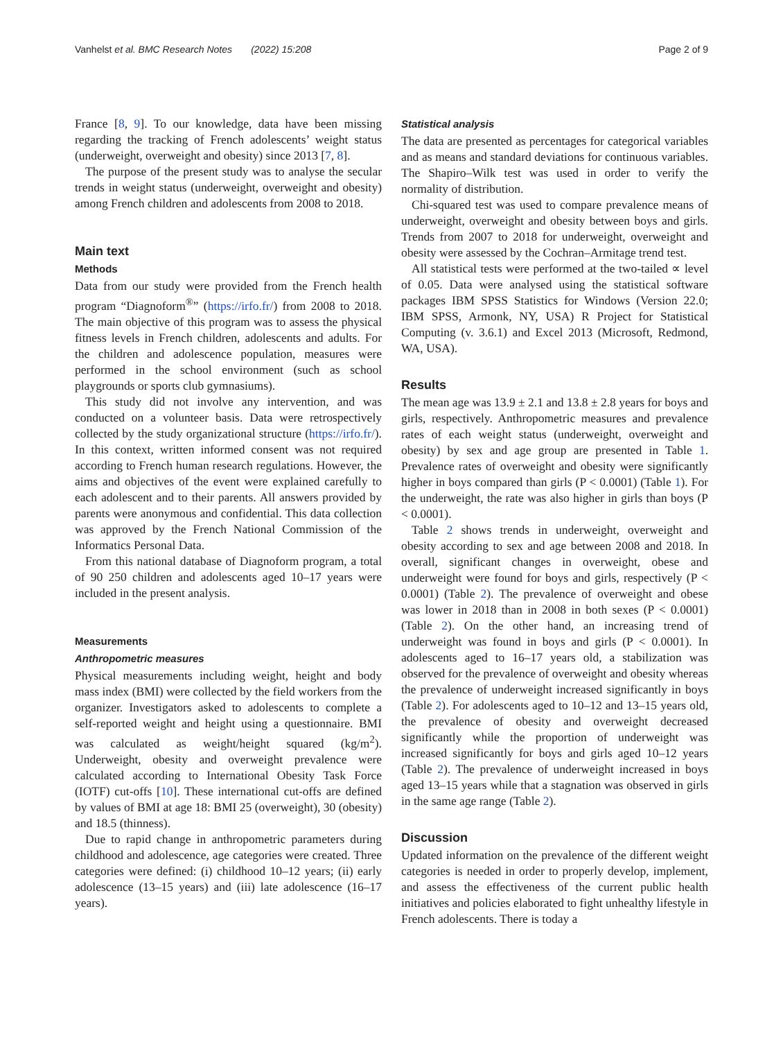Vanhelst et al. BMC Research Notes (2022) 15:208 Page 2 of 9
France [8, 9]. To our knowledge, data have been missing regarding the tracking of French adolescents’ weight status (underweight, overweight and obesity) since 2013 [7, 8].
The purpose of the present study was to analyse the secular trends in weight status (underweight, overweight and obesity) among French children and adolescents from 2008 to 2018.
Main text
Methods
Data from our study were provided from the French health program “Diagnoform<sup>®</sup>” (https://irfo.fr/) from 2008 to 2018. The main objective of this program was to assess the physical fitness levels in French children, adolescents and adults. For the children and adolescence population, measures were performed in the school environment (such as school playgrounds or sports club gymnasiums).
This study did not involve any intervention, and was conducted on a volunteer basis. Data were retrospectively collected by the study organizational structure (https://irfo.fr/). In this context, written informed consent was not required according to French human research regulations. However, the aims and objectives of the event were explained carefully to each adolescent and to their parents. All answers provided by parents were anonymous and confidential. This data collection was approved by the French National Commission of the Informatics Personal Data.
From this national database of Diagnoform program, a total of 90 250 children and adolescents aged 10–17 years were included in the present analysis.
Measurements
Anthropometric measures
Physical measurements including weight, height and body mass index (BMI) were collected by the field workers from the organizer. Investigators asked to adolescents to complete a self-reported weight and height using a questionnaire. BMI was calculated as weight/height squared (kg/m<sup>2</sup>). Underweight, obesity and overweight prevalence were calculated according to International Obesity Task Force (IOTF) cut-offs [10]. These international cut-offs are defined by values of BMI at age 18: BMI 25 (overweight), 30 (obesity) and 18.5 (thinness).
Due to rapid change in anthropometric parameters during childhood and adolescence, age categories were created. Three categories were defined: (i) childhood 10–12 years; (ii) early adolescence (13–15 years) and (iii) late adolescence (16–17 years).
Statistical analysis
The data are presented as percentages for categorical variables and as means and standard deviations for continuous variables. The Shapiro–Wilk test was used in order to verify the normality of distribution.
Chi-squared test was used to compare prevalence means of underweight, overweight and obesity between boys and girls. Trends from 2007 to 2018 for underweight, overweight and obesity were assessed by the Cochran–Armitage trend test.
All statistical tests were performed at the two-tailed ∝ level of 0.05. Data were analysed using the statistical software packages IBM SPSS Statistics for Windows (Version 22.0; IBM SPSS, Armonk, NY, USA) R Project for Statistical Computing (v. 3.6.1) and Excel 2013 (Microsoft, Redmond, WA, USA).
Results
The mean age was 13.9 ± 2.1 and 13.8 ± 2.8 years for boys and girls, respectively. Anthropometric measures and prevalence rates of each weight status (underweight, overweight and obesity) by sex and age group are presented in Table 1. Prevalence rates of overweight and obesity were significantly higher in boys compared than girls (P < 0.0001) (Table 1). For the underweight, the rate was also higher in girls than boys (P < 0.0001).
Table 2 shows trends in underweight, overweight and obesity according to sex and age between 2008 and 2018. In overall, significant changes in overweight, obese and underweight were found for boys and girls, respectively (P < 0.0001) (Table 2). The prevalence of overweight and obese was lower in 2018 than in 2008 in both sexes (P < 0.0001) (Table 2). On the other hand, an increasing trend of underweight was found in boys and girls (P < 0.0001). In adolescents aged to 16–17 years old, a stabilization was observed for the prevalence of overweight and obesity whereas the prevalence of underweight increased significantly in boys (Table 2). For adolescents aged to 10–12 and 13–15 years old, the prevalence of obesity and overweight decreased significantly while the proportion of underweight was increased significantly for boys and girls aged 10–12 years (Table 2). The prevalence of underweight increased in boys aged 13–15 years while that a stagnation was observed in girls in the same age range (Table 2).
Discussion
Updated information on the prevalence of the different weight categories is needed in order to properly develop, implement, and assess the effectiveness of the current public health initiatives and policies elaborated to fight unhealthy lifestyle in French adolescents. There is today a